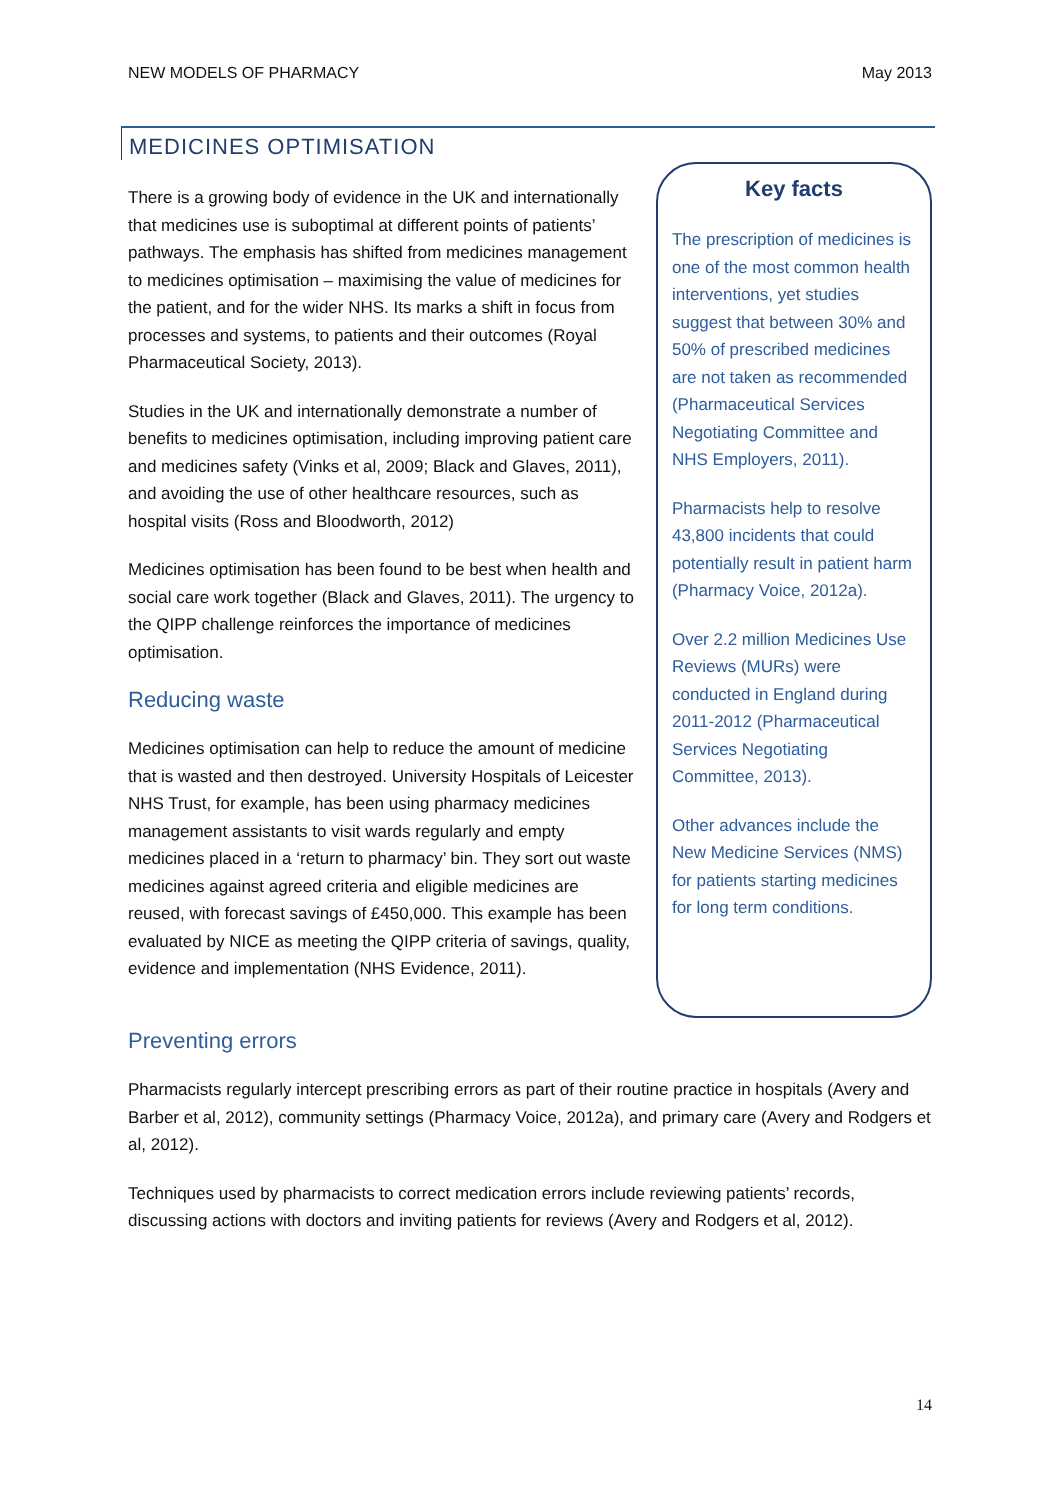NEW MODELS OF PHARMACY May 2013
MEDICINES OPTIMISATION
There is a growing body of evidence in the UK and internationally that medicines use is suboptimal at different points of patients’ pathways. The emphasis has shifted from medicines management to medicines optimisation – maximising the value of medicines for the patient, and for the wider NHS. Its marks a shift in focus from processes and systems, to patients and their outcomes (Royal Pharmaceutical Society, 2013).
Studies in the UK and internationally demonstrate a number of benefits to medicines optimisation, including improving patient care and medicines safety (Vinks et al, 2009; Black and Glaves, 2011), and avoiding the use of other healthcare resources, such as hospital visits (Ross and Bloodworth, 2012)
Medicines optimisation has been found to be best when health and social care work together (Black and Glaves, 2011). The urgency to the QIPP challenge reinforces the importance of medicines optimisation.
Reducing waste
Medicines optimisation can help to reduce the amount of medicine that is wasted and then destroyed. University Hospitals of Leicester NHS Trust, for example, has been using pharmacy medicines management assistants to visit wards regularly and empty medicines placed in a ‘return to pharmacy’ bin. They sort out waste medicines against agreed criteria and eligible medicines are reused, with forecast savings of £450,000. This example has been evaluated by NICE as meeting the QIPP criteria of savings, quality, evidence and implementation (NHS Evidence, 2011).
Key facts
The prescription of medicines is one of the most common health interventions, yet studies suggest that between 30% and 50% of prescribed medicines are not taken as recommended (Pharmaceutical Services Negotiating Committee and NHS Employers, 2011).
Pharmacists help to resolve 43,800 incidents that could potentially result in patient harm (Pharmacy Voice, 2012a).
Over 2.2 million Medicines Use Reviews (MURs) were conducted in England during 2011-2012 (Pharmaceutical Services Negotiating Committee, 2013).
Other advances include the New Medicine Services (NMS) for patients starting medicines for long term conditions.
Preventing errors
Pharmacists regularly intercept prescribing errors as part of their routine practice in hospitals (Avery and Barber et al, 2012), community settings (Pharmacy Voice, 2012a), and primary care (Avery and Rodgers et al, 2012).
Techniques used by pharmacists to correct medication errors include reviewing patients’ records, discussing actions with doctors and inviting patients for reviews (Avery and Rodgers et al, 2012).
14